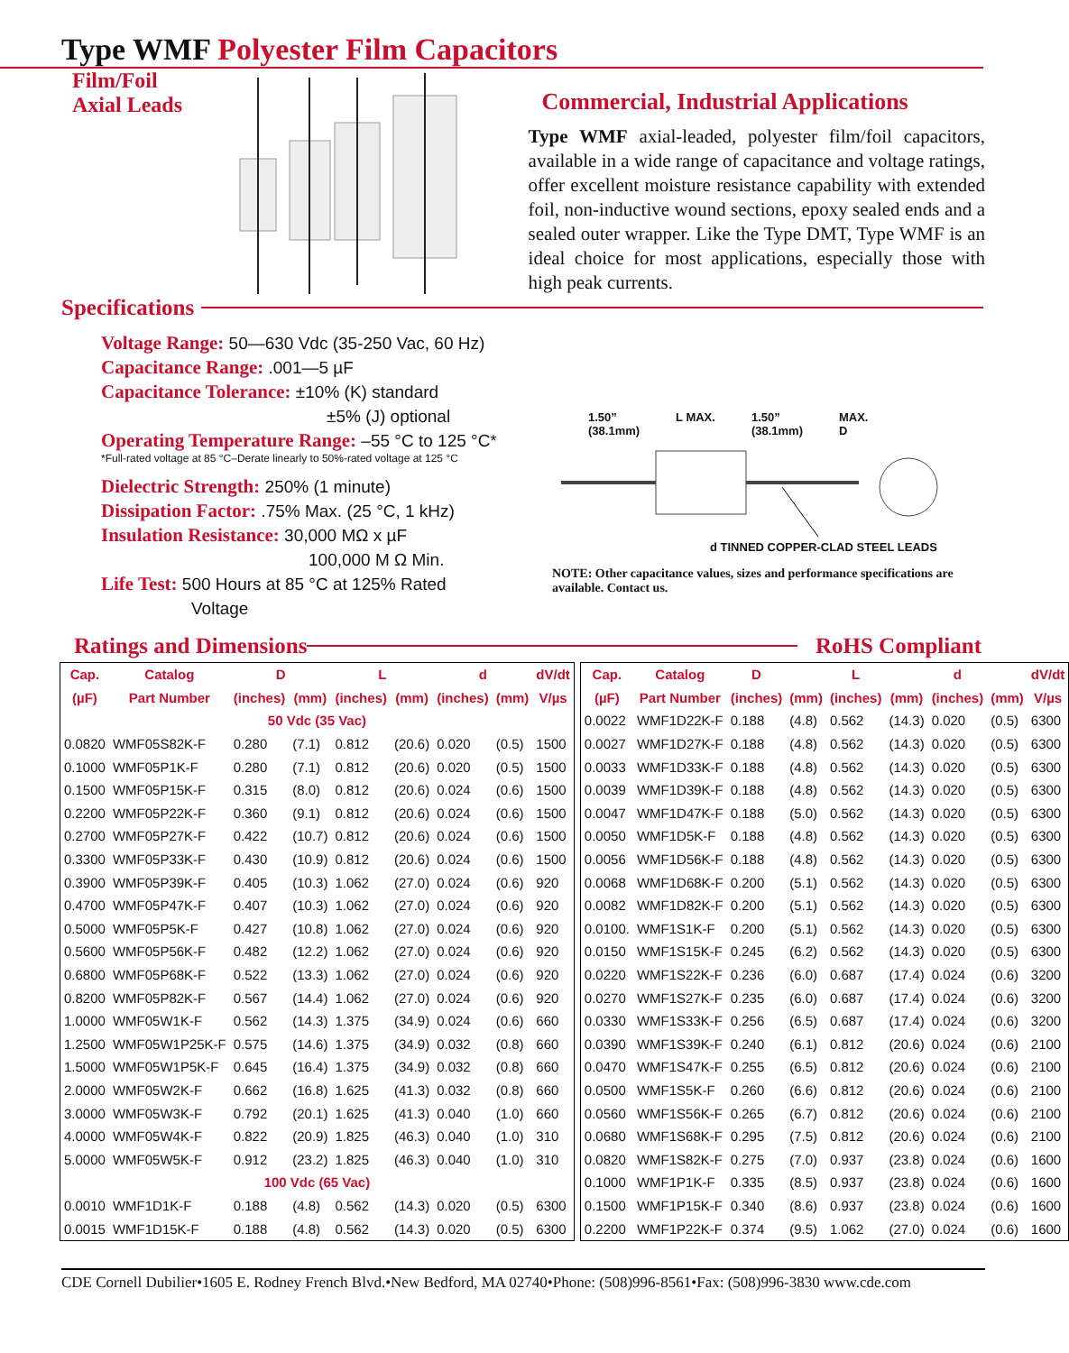Type WMF Polyester Film Capacitors
Film/Foil
Axial Leads
Commercial, Industrial Applications
Type WMF axial-leaded, polyester film/foil capacitors, available in a wide range of capacitance and voltage ratings, offer excellent moisture resistance capability with extended foil, non-inductive wound sections, epoxy sealed ends and a sealed outer wrapper. Like the Type DMT, Type WMF is an ideal choice for most applications, especially those with high peak currents.
Specifications
Voltage Range: 50—630 Vdc (35-250 Vac, 60 Hz)
Capacitance Range: .001—5 µF
Capacitance Tolerance: ±10% (K) standard
±5% (J) optional
Operating Temperature Range: –55 °C to 125 °C*
*Full-rated voltage at 85 °C–Derate linearly to 50%-rated voltage at 125 °C
Dielectric Strength: 250% (1 minute)
Dissipation Factor: .75% Max. (25 °C, 1 kHz)
Insulation Resistance: 30,000 MΩ x µF
100,000 M Ω Min.
Life Test: 500 Hours at 85 °C at 125% Rated
Voltage
1.50”
(38.1mm) L MAX. 1.50”
(38.1mm) MAX.
D
d TINNED COPPER-CLAD STEEL LEADS
NOTE: Other capacitance values, sizes and performance specifications are available. Contact us.
Ratings and Dimensions RoHS Compliant
| Cap. | Catalog | D | | L | | d | | dV/dt |
| --- | --- | --- | --- | --- | --- | --- | --- | --- |
| (µF) | Part Number | (inches) | (mm) | (inches) | (mm) | (inches) | (mm) | V/µs |
| 50 Vdc (35 Vac) | | | | | | | | |
| 0.0820 | WMF05S82K-F | 0.280 | (7.1) | 0.812 | (20.6) | 0.020 | (0.5) | 1500 |
| 0.1000 | WMF05P1K-F | 0.280 | (7.1) | 0.812 | (20.6) | 0.020 | (0.5) | 1500 |
| 0.1500 | WMF05P15K-F | 0.315 | (8.0) | 0.812 | (20.6) | 0.024 | (0.6) | 1500 |
| 0.2200 | WMF05P22K-F | 0.360 | (9.1) | 0.812 | (20.6) | 0.024 | (0.6) | 1500 |
| 0.2700 | WMF05P27K-F | 0.422 | (10.7) | 0.812 | (20.6) | 0.024 | (0.6) | 1500 |
| 0.3300 | WMF05P33K-F | 0.430 | (10.9) | 0.812 | (20.6) | 0.024 | (0.6) | 1500 |
| 0.3900 | WMF05P39K-F | 0.405 | (10.3) | 1.062 | (27.0) | 0.024 | (0.6) | 920 |
| 0.4700 | WMF05P47K-F | 0.407 | (10.3) | 1.062 | (27.0) | 0.024 | (0.6) | 920 |
| 0.5000 | WMF05P5K-F | 0.427 | (10.8) | 1.062 | (27.0) | 0.024 | (0.6) | 920 |
| 0.5600 | WMF05P56K-F | 0.482 | (12.2) | 1.062 | (27.0) | 0.024 | (0.6) | 920 |
| 0.6800 | WMF05P68K-F | 0.522 | (13.3) | 1.062 | (27.0) | 0.024 | (0.6) | 920 |
| 0.8200 | WMF05P82K-F | 0.567 | (14.4) | 1.062 | (27.0) | 0.024 | (0.6) | 920 |
| 1.0000 | WMF05W1K-F | 0.562 | (14.3) | 1.375 | (34.9) | 0.024 | (0.6) | 660 |
| 1.2500 | WMF05W1P25K-F | 0.575 | (14.6) | 1.375 | (34.9) | 0.032 | (0.8) | 660 |
| 1.5000 | WMF05W1P5K-F | 0.645 | (16.4) | 1.375 | (34.9) | 0.032 | (0.8) | 660 |
| 2.0000 | WMF05W2K-F | 0.662 | (16.8) | 1.625 | (41.3) | 0.032 | (0.8) | 660 |
| 3.0000 | WMF05W3K-F | 0.792 | (20.1) | 1.625 | (41.3) | 0.040 | (1.0) | 660 |
| 4.0000 | WMF05W4K-F | 0.822 | (20.9) | 1.825 | (46.3) | 0.040 | (1.0) | 310 |
| 5.0000 | WMF05W5K-F | 0.912 | (23.2) | 1.825 | (46.3) | 0.040 | (1.0) | 310 |
| 100 Vdc (65 Vac) | | | | | | | | |
| 0.0010 | WMF1D1K-F | 0.188 | (4.8) | 0.562 | (14.3) | 0.020 | (0.5) | 6300 |
| 0.0015 | WMF1D15K-F | 0.188 | (4.8) | 0.562 | (14.3) | 0.020 | (0.5) | 6300 |
| Cap. | Catalog | D | | L | | d | | dV/dt |
| --- | --- | --- | --- | --- | --- | --- | --- | --- |
| (µF) | Part Number | (inches) | (mm) | (inches) | (mm) | (inches) | (mm) | V/µs |
| 0.0022 | WMF1D22K-F | 0.188 | (4.8) | 0.562 | (14.3) | 0.020 | (0.5) | 6300 |
| 0.0027 | WMF1D27K-F | 0.188 | (4.8) | 0.562 | (14.3) | 0.020 | (0.5) | 6300 |
| 0.0033 | WMF1D33K-F | 0.188 | (4.8) | 0.562 | (14.3) | 0.020 | (0.5) | 6300 |
| 0.0039 | WMF1D39K-F | 0.188 | (4.8) | 0.562 | (14.3) | 0.020 | (0.5) | 6300 |
| 0.0047 | WMF1D47K-F | 0.188 | (5.0) | 0.562 | (14.3) | 0.020 | (0.5) | 6300 |
| 0.0050 | WMF1D5K-F | 0.188 | (4.8) | 0.562 | (14.3) | 0.020 | (0.5) | 6300 |
| 0.0056 | WMF1D56K-F | 0.188 | (4.8) | 0.562 | (14.3) | 0.020 | (0.5) | 6300 |
| 0.0068 | WMF1D68K-F | 0.200 | (5.1) | 0.562 | (14.3) | 0.020 | (0.5) | 6300 |
| 0.0082 | WMF1D82K-F | 0.200 | (5.1) | 0.562 | (14.3) | 0.020 | (0.5) | 6300 |
| 0.0100. | WMF1S1K-F | 0.200 | (5.1) | 0.562 | (14.3) | 0.020 | (0.5) | 6300 |
| 0.0150 | WMF1S15K-F | 0.245 | (6.2) | 0.562 | (14.3) | 0.020 | (0.5) | 6300 |
| 0.0220 | WMF1S22K-F | 0.236 | (6.0) | 0.687 | (17.4) | 0.024 | (0.6) | 3200 |
| 0.0270 | WMF1S27K-F | 0.235 | (6.0) | 0.687 | (17.4) | 0.024 | (0.6) | 3200 |
| 0.0330 | WMF1S33K-F | 0.256 | (6.5) | 0.687 | (17.4) | 0.024 | (0.6) | 3200 |
| 0.0390 | WMF1S39K-F | 0.240 | (6.1) | 0.812 | (20.6) | 0.024 | (0.6) | 2100 |
| 0.0470 | WMF1S47K-F | 0.255 | (6.5) | 0.812 | (20.6) | 0.024 | (0.6) | 2100 |
| 0.0500 | WMF1S5K-F | 0.260 | (6.6) | 0.812 | (20.6) | 0.024 | (0.6) | 2100 |
| 0.0560 | WMF1S56K-F | 0.265 | (6.7) | 0.812 | (20.6) | 0.024 | (0.6) | 2100 |
| 0.0680 | WMF1S68K-F | 0.295 | (7.5) | 0.812 | (20.6) | 0.024 | (0.6) | 2100 |
| 0.0820 | WMF1S82K-F | 0.275 | (7.0) | 0.937 | (23.8) | 0.024 | (0.6) | 1600 |
| 0.1000 | WMF1P1K-F | 0.335 | (8.5) | 0.937 | (23.8) | 0.024 | (0.6) | 1600 |
| 0.1500 | WMF1P15K-F | 0.340 | (8.6) | 0.937 | (23.8) | 0.024 | (0.6) | 1600 |
| 0.2200 | WMF1P22K-F | 0.374 | (9.5) | 1.062 | (27.0) | 0.024 | (0.6) | 1600 |
CDE Cornell Dubilier•1605 E. Rodney French Blvd.•New Bedford, MA 02740•Phone: (508)996-8561•Fax: (508)996-3830 www.cde.com